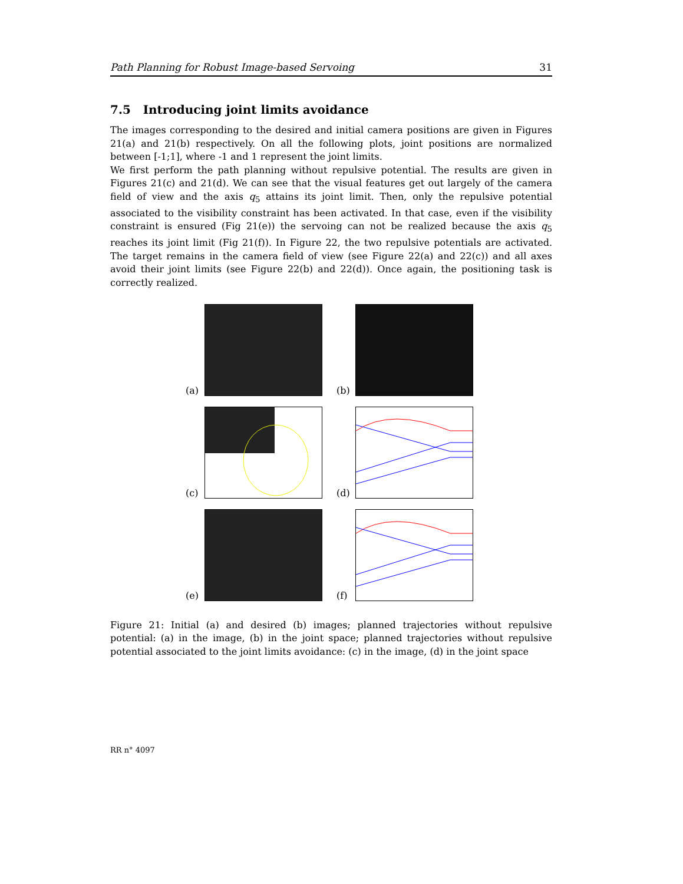Path Planning for Robust Image-based Servoing 31
7.5 Introducing joint limits avoidance
The images corresponding to the desired and initial camera positions are given in Figures 21(a) and 21(b) respectively. On all the following plots, joint positions are normalized between [-1;1], where -1 and 1 represent the joint limits.
We first perform the path planning without repulsive potential. The results are given in Figures 21(c) and 21(d). We can see that the visual features get out largely of the camera field of view and the axis q<sub>5</sub> attains its joint limit. Then, only the repulsive potential associated to the visibility constraint has been activated. In that case, even if the visibility constraint is ensured (Fig 21(e)) the servoing can not be realized because the axis q<sub>5</sub> reaches its joint limit (Fig 21(f)). In Figure 22, the two repulsive potentials are activated. The target remains in the camera field of view (see Figure 22(a) and 22(c)) and all axes avoid their joint limits (see Figure 22(b) and 22(d)). Once again, the positioning task is correctly realized.
(a)
(b)
(c)
(d)
(e)
(f)
Figure 21: Initial (a) and desired (b) images; planned trajectories without repulsive potential: (a) in the image, (b) in the joint space; planned trajectories without repulsive potential associated to the joint limits avoidance: (c) in the image, (d) in the joint space
RR n° 4097